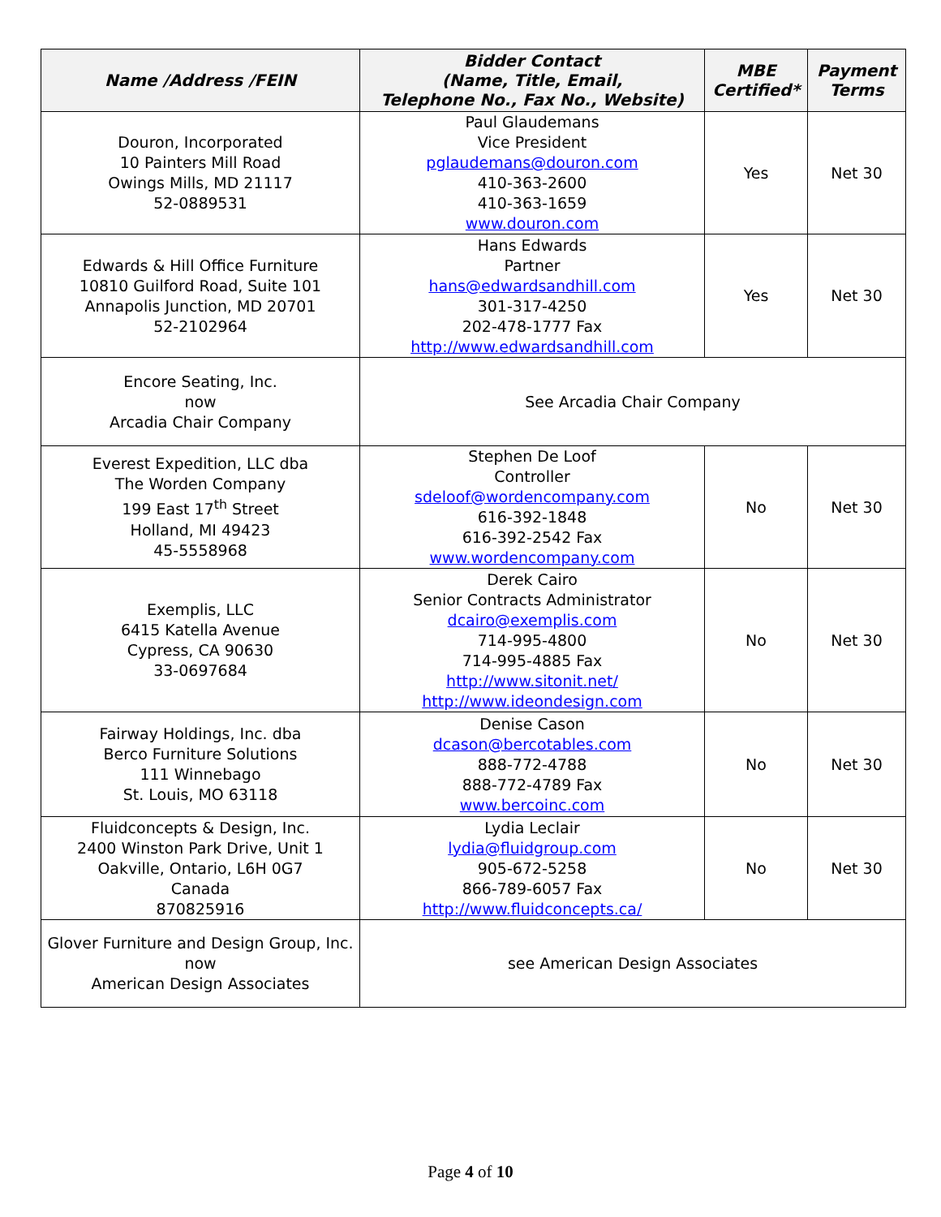| Name /Address /FEIN | Bidder Contact (Name, Title, Email, Telephone No., Fax No., Website) | MBE Certified* | Payment Terms |
| --- | --- | --- | --- |
| Douron, Incorporated 10 Painters Mill Road Owings Mills, MD 21117 52-0889531 | Paul Glaudemans Vice President pglaudemans@douron.com 410-363-2600 410-363-1659 www.douron.com | Yes | Net 30 |
| Edwards & Hill Office Furniture 10810 Guilford Road, Suite 101 Annapolis Junction, MD 20701 52-2102964 | Hans Edwards Partner hans@edwardsandhill.com 301-317-4250 202-478-1777 Fax http://www.edwardsandhill.com | Yes | Net 30 |
| Encore Seating, Inc. now Arcadia Chair Company | See Arcadia Chair Company | | |
| Everest Expedition, LLC dba The Worden Company 199 East 17<sup>th</sup> Street Holland, MI 49423 45-5558968 | Stephen De Loof Controller sdeloof@wordencompany.com 616-392-1848 616-392-2542 Fax www.wordencompany.com | No | Net 30 |
| Exemplis, LLC 6415 Katella Avenue Cypress, CA 90630 33-0697684 | Derek Cairo Senior Contracts Administrator dcairo@exemplis.com 714-995-4800 714-995-4885 Fax http://www.sitonit.net/ http://www.ideondesign.com | No | Net 30 |
| Fairway Holdings, Inc. dba Berco Furniture Solutions 111 Winnebago St. Louis, MO 63118 | Denise Cason dcason@bercotables.com 888-772-4788 888-772-4789 Fax www.bercoinc.com | No | Net 30 |
| Fluidconcepts & Design, Inc. 2400 Winston Park Drive, Unit 1 Oakville, Ontario, L6H 0G7 Canada 870825916 | Lydia Leclair lydia@fluidgroup.com 905-672-5258 866-789-6057 Fax http://www.fluidconcepts.ca/ | No | Net 30 |
| Glover Furniture and Design Group, Inc. now American Design Associates | see American Design Associates | | |
Page 4 of 10